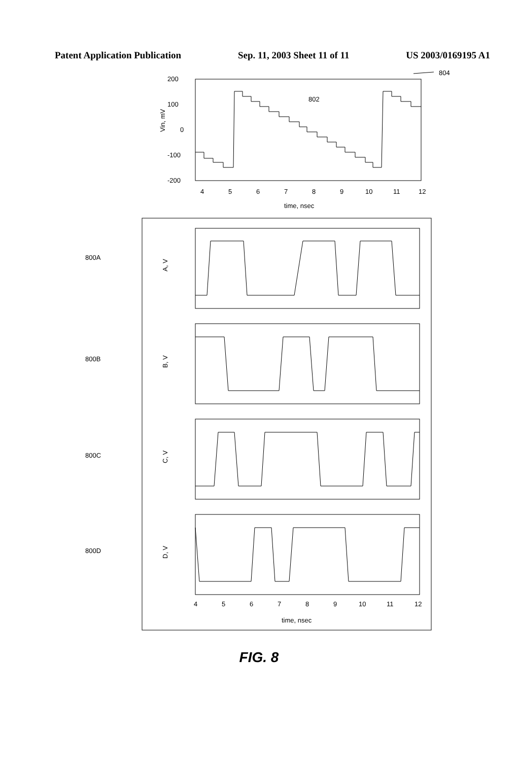Patent Application Publication Sep. 11, 2003 Sheet 11 of 11 US 2003/0169195 A1
804
200
100
0
-100
-200
Vin, mV
802
4
5
6
7
8
9
10
11
12
time, nsec
800A
A, V
800B
B, V
800C
C, V
800D
D, V
4
5
6
7
8
9
10
11
12
time, nsec
FIG. 8